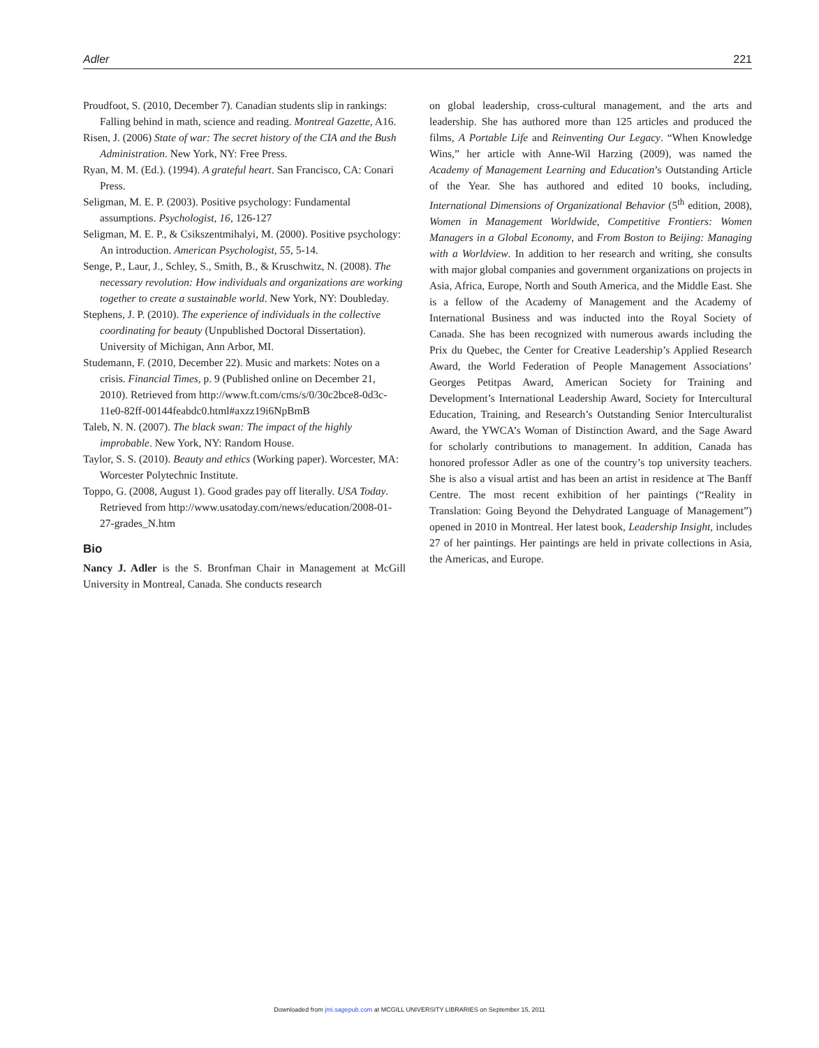Adler 221
Proudfoot, S. (2010, December 7). Canadian students slip in rankings: Falling behind in math, science and reading. Montreal Gazette, A16.
Risen, J. (2006) State of war: The secret history of the CIA and the Bush Administration. New York, NY: Free Press.
Ryan, M. M. (Ed.). (1994). A grateful heart. San Francisco, CA: Conari Press.
Seligman, M. E. P. (2003). Positive psychology: Fundamental assumptions. Psychologist, 16, 126-127
Seligman, M. E. P., & Csikszentmihalyi, M. (2000). Positive psychology: An introduction. American Psychologist, 55, 5-14.
Senge, P., Laur, J., Schley, S., Smith, B., & Kruschwitz, N. (2008). The necessary revolution: How individuals and organizations are working together to create a sustainable world. New York, NY: Doubleday.
Stephens, J. P. (2010). The experience of individuals in the collective coordinating for beauty (Unpublished Doctoral Dissertation). University of Michigan, Ann Arbor, MI.
Studemann, F. (2010, December 22). Music and markets: Notes on a crisis. Financial Times, p. 9 (Published online on December 21, 2010). Retrieved from http://www.ft.com/cms/s/0/30c2bce8-0d3c-11e0-82ff-00144feabdc0.html#axzz19i6NpBmB
Taleb, N. N. (2007). The black swan: The impact of the highly improbable. New York, NY: Random House.
Taylor, S. S. (2010). Beauty and ethics (Working paper). Worcester, MA: Worcester Polytechnic Institute.
Toppo, G. (2008, August 1). Good grades pay off literally. USA Today. Retrieved from http://www.usatoday.com/news/education/2008-01-27-grades_N.htm
Bio
Nancy J. Adler is the S. Bronfman Chair in Management at McGill University in Montreal, Canada. She conducts research
on global leadership, cross-cultural management, and the arts and leadership. She has authored more than 125 articles and produced the films, A Portable Life and Reinventing Our Legacy. “When Knowledge Wins,” her article with Anne-Wil Harzing (2009), was named the Academy of Management Learning and Education’s Outstanding Article of the Year. She has authored and edited 10 books, including, International Dimensions of Organizational Behavior (5<sup>th</sup> edition, 2008), Women in Management Worldwide, Competitive Frontiers: Women Managers in a Global Economy, and From Boston to Beijing: Managing with a Worldview. In addition to her research and writing, she consults with major global companies and government organizations on projects in Asia, Africa, Europe, North and South America, and the Middle East. She is a fellow of the Academy of Management and the Academy of International Business and was inducted into the Royal Society of Canada. She has been recognized with numerous awards including the Prix du Quebec, the Center for Creative Leadership’s Applied Research Award, the World Federation of People Management Associations’ Georges Petitpas Award, American Society for Training and Development’s International Leadership Award, Society for Intercultural Education, Training, and Research’s Outstanding Senior Interculturalist Award, the YWCA’s Woman of Distinction Award, and the Sage Award for scholarly contributions to management. In addition, Canada has honored professor Adler as one of the country’s top university teachers. She is also a visual artist and has been an artist in residence at The Banff Centre. The most recent exhibition of her paintings (“Reality in Translation: Going Beyond the Dehydrated Language of Management”) opened in 2010 in Montreal. Her latest book, Leadership Insight, includes 27 of her paintings. Her paintings are held in private collections in Asia, the Americas, and Europe.
Downloaded from jmi.sagepub.com at MCGILL UNIVERSITY LIBRARIES on September 15, 2011